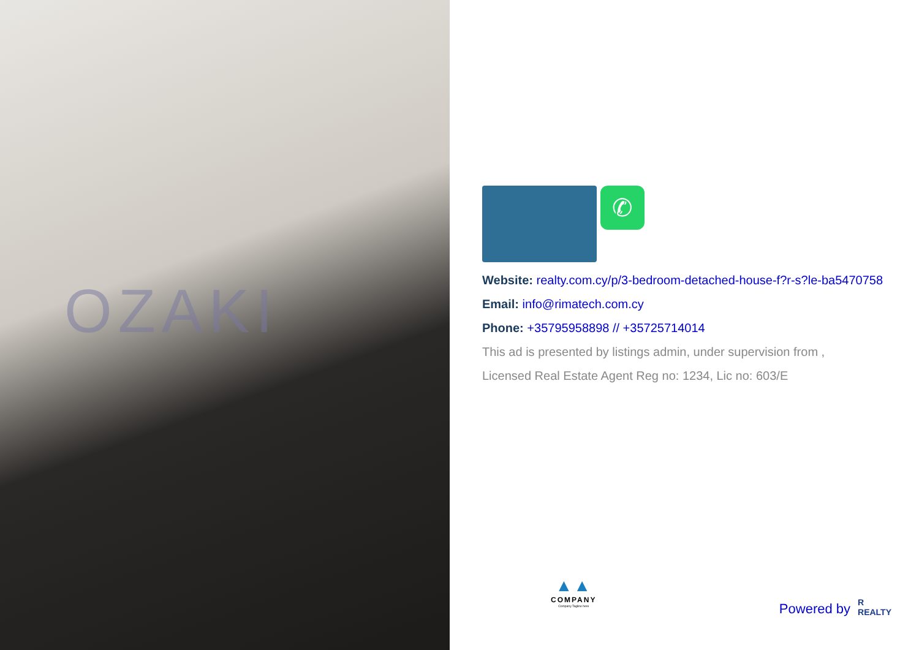OZAKI
✆
Website: realty.com.cy/p/3-bedroom-detached-house-f?r-s?le-ba5470758
Email: info@rimatech.com.cy
Phone: +35795958898 // +35725714014
This ad is presented by listings admin, under supervision from ,
Licensed Real Estate Agent Reg no: 1234, Lic no: 603/E
▲▲
COMPANY
Company Tagline here
Powered by R
REALTY